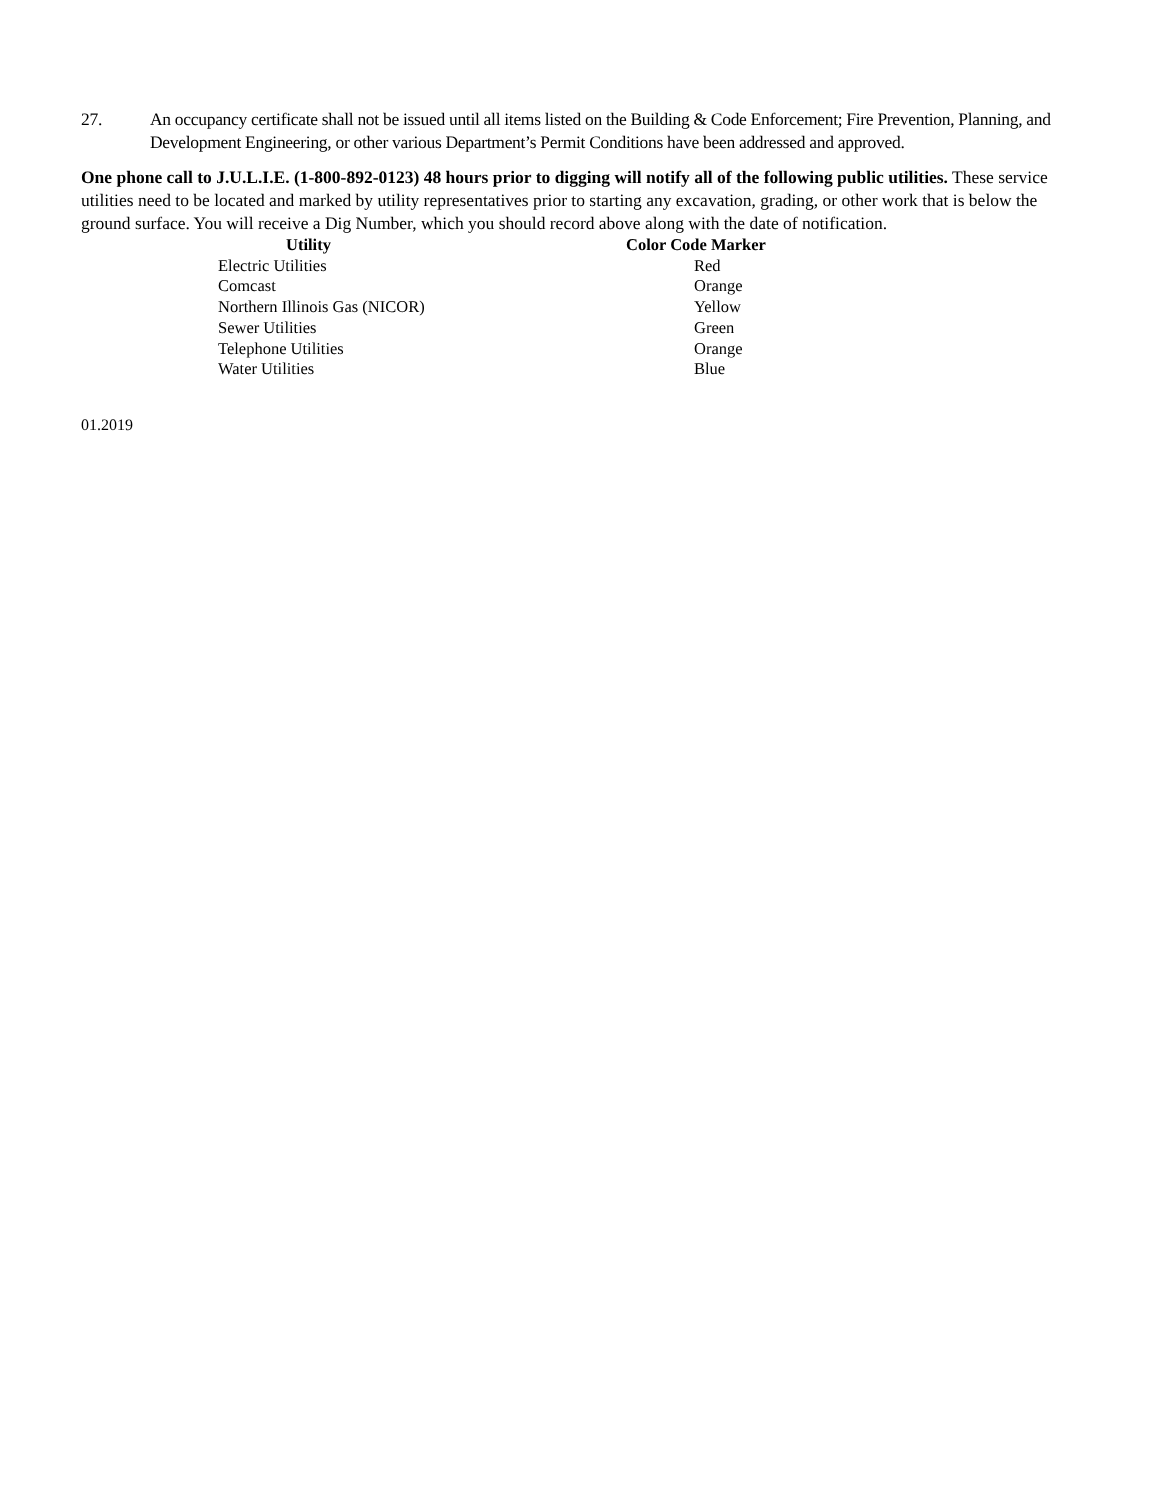27. An occupancy certificate shall not be issued until all items listed on the Building & Code Enforcement; Fire Prevention, Planning, and Development Engineering, or other various Department’s Permit Conditions have been addressed and approved.
One phone call to J.U.L.I.E. (1-800-892-0123) 48 hours prior to digging will notify all of the following public utilities. These service utilities need to be located and marked by utility representatives prior to starting any excavation, grading, or other work that is below the ground surface. You will receive a Dig Number, which you should record above along with the date of notification.
| Utility | Color Code Marker |
| --- | --- |
| Electric Utilities | Red |
| Comcast | Orange |
| Northern Illinois Gas (NICOR) | Yellow |
| Sewer Utilities | Green |
| Telephone Utilities | Orange |
| Water Utilities | Blue |
01.2019